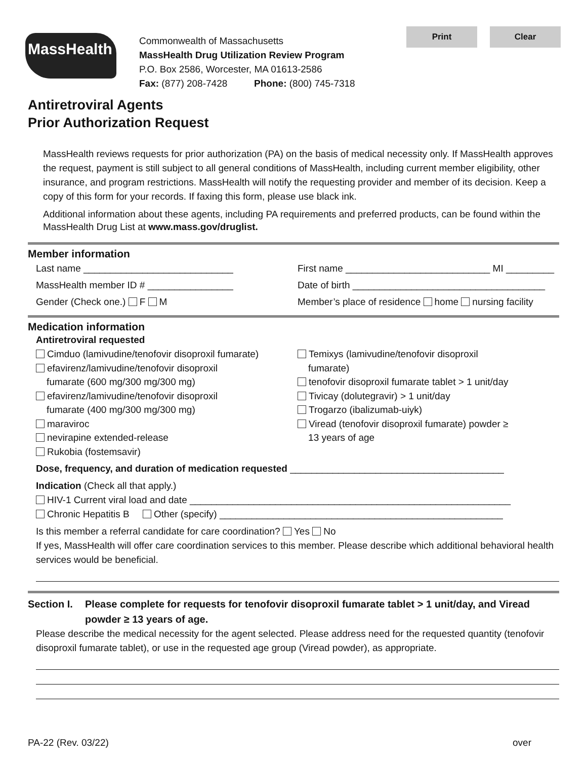Print Clear
MassHealth
Commonwealth of Massachusetts
MassHealth Drug Utilization Review Program
P.O. Box 2586, Worcester, MA 01613-2586
Fax: (877) 208-7428 Phone: (800) 745-7318
Antiretroviral Agents
Prior Authorization Request
MassHealth reviews requests for prior authorization (PA) on the basis of medical necessity only. If MassHealth approves the request, payment is still subject to all general conditions of MassHealth, including current member eligibility, other insurance, and program restrictions. MassHealth will notify the requesting provider and member of its decision. Keep a copy of this form for your records. If faxing this form, please use black ink.
Additional information about these agents, including PA requirements and preferred products, can be found within the MassHealth Drug List at www.mass.gov/druglist.
Member information
Last name ____________________________
First name ___________________________ MI _________
MassHealth member ID # ________________
Date of birth ____________________________________
Gender (Check one.) F M Member’s place of residence home nursing facility
Medication information
Antiretroviral requested
Cimduo (lamivudine/tenofovir disoproxil fumarate)
efavirenz/lamivudine/tenofovir disoproxil
fumarate (600 mg/300 mg/300 mg)
efavirenz/lamivudine/tenofovir disoproxil
fumarate (400 mg/300 mg/300 mg)
maraviroc
nevirapine extended-release
Rukobia (fostemsavir)
Temixys (lamivudine/tenofovir disoproxil
fumarate)
tenofovir disoproxil fumarate tablet > 1 unit/day
Tivicay (dolutegravir) > 1 unit/day
Trogarzo (ibalizumab-uiyk)
Viread (tenofovir disoproxil fumarate) powder ≥
13 years of age
Dose, frequency, and duration of medication requested ________________________________________
Indication (Check all that apply.)
HIV-1 Current viral load and date ____________________________________________________________
Chronic Hepatitis B Other (specify) _____________________________________________________
Is this member a referral candidate for care coordination? Yes No
If yes, MassHealth will offer care coordination services to this member. Please describe which additional behavioral health services would be beneficial.
Section I. Please complete for requests for tenofovir disoproxil fumarate tablet > 1 unit/day, and Viread powder ≥ 13 years of age.
Please describe the medical necessity for the agent selected. Please address need for the requested quantity (tenofovir disoproxil fumarate tablet), or use in the requested age group (Viread powder), as appropriate.
PA-22 (Rev. 03/22) over